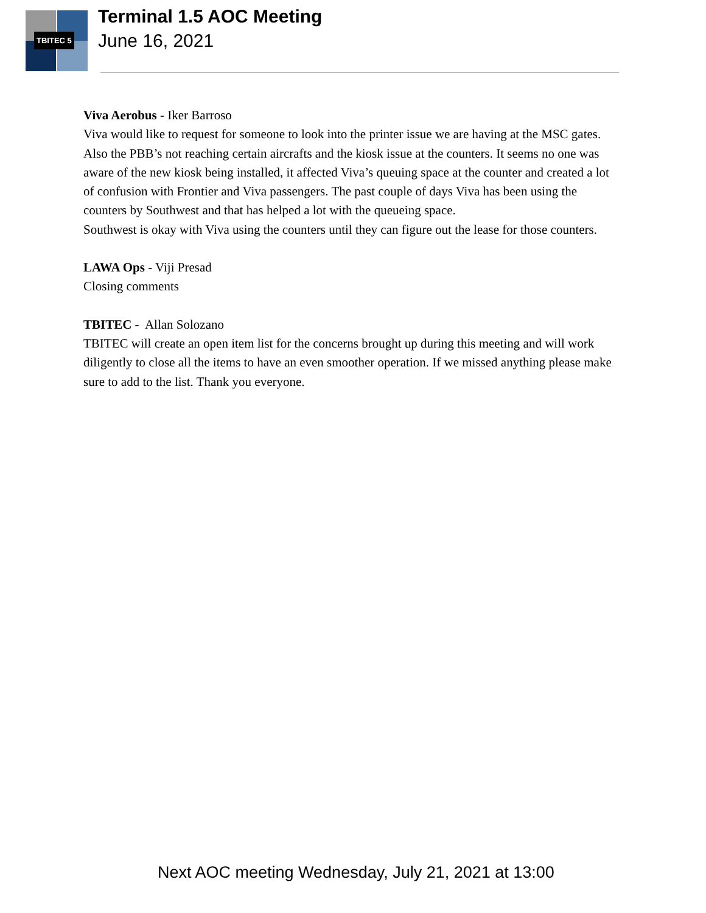TBITEC 5
Terminal 1.5 AOC Meeting
June 16, 2021
Viva Aerobus - Iker Barroso
Viva would like to request for someone to look into the printer issue we are having at the MSC gates. Also the PBB’s not reaching certain aircrafts and the kiosk issue at the counters. It seems no one was aware of the new kiosk being installed, it affected Viva’s queuing space at the counter and created a lot of confusion with Frontier and Viva passengers. The past couple of days Viva has been using the counters by Southwest and that has helped a lot with the queueing space.
Southwest is okay with Viva using the counters until they can figure out the lease for those counters.
LAWA Ops - Viji Presad
Closing comments
TBITEC - Allan Solozano
TBITEC will create an open item list for the concerns brought up during this meeting and will work diligently to close all the items to have an even smoother operation. If we missed anything please make sure to add to the list. Thank you everyone.
Next AOC meeting Wednesday, July 21, 2021 at 13:00